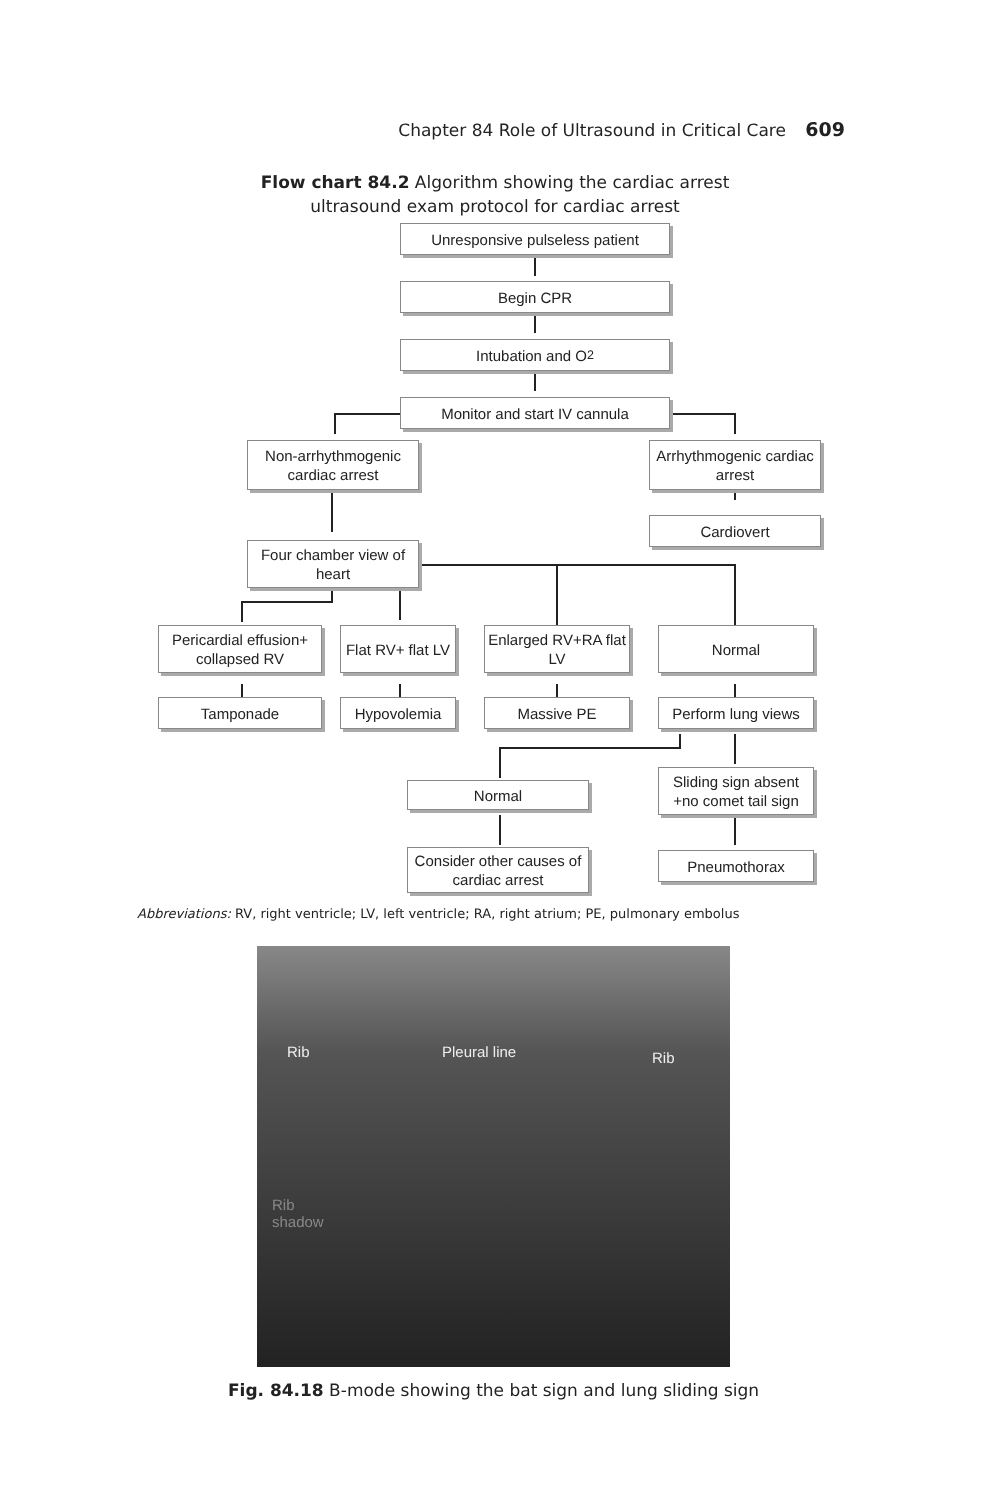Chapter 84 Role of Ultrasound in Critical Care 609
Flow chart 84.2 Algorithm showing the cardiac arrest ultrasound exam protocol for cardiac arrest
Unresponsive pulseless patient
Begin CPR
Intubation and O<sub>2</sub>
Monitor and start IV cannula
Non-arrhythmogenic cardiac arrest
Arrhythmogenic cardiac arrest
Cardiovert
Four chamber view of heart
Pericardial effusion+ collapsed RV
Flat RV+ flat LV
Enlarged RV+RA flat LV
Normal
Tamponade Hypovolemia Massive PE
Perform lung views
Sliding sign absent +no comet tail sign
Normal
Consider other causes of cardiac arrest
Pneumothorax
Abbreviations: RV, right ventricle; LV, left ventricle; RA, right atrium; PE, pulmonary embolus
Rib Pleural line Rib
Rib
shadow
Fig. 84.18 B-mode showing the bat sign and lung sliding sign